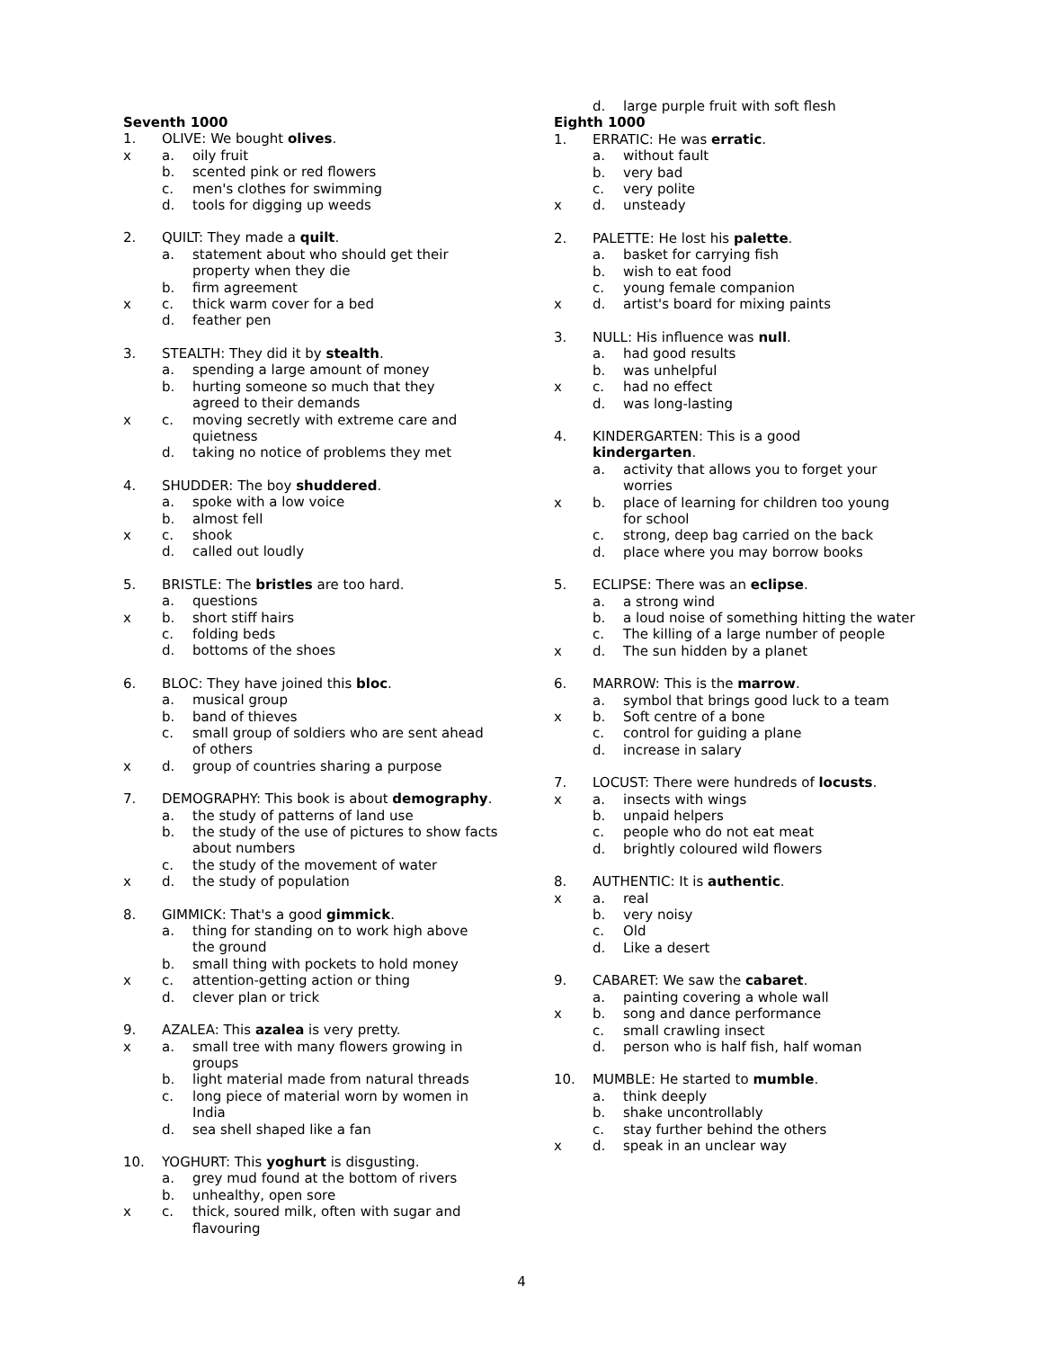Seventh 1000
1. OLIVE: We bought olives.
x a. oily fruit
b. scented pink or red flowers
c. men's clothes for swimming
d. tools for digging up weeds
2. QUILT: They made a quilt.
a. statement about who should get their
property when they die
b. firm agreement
x c. thick warm cover for a bed
d. feather pen
3. STEALTH: They did it by stealth.
a. spending a large amount of money
b. hurting someone so much that they
agreed to their demands
x c. moving secretly with extreme care and
quietness
d. taking no notice of problems they met
4. SHUDDER: The boy shuddered.
a. spoke with a low voice
b. almost fell
x c. shook
d. called out loudly
5. BRISTLE: The bristles are too hard.
a. questions
x b. short stiff hairs
c. folding beds
d. bottoms of the shoes
6. BLOC: They have joined this bloc.
a. musical group
b. band of thieves
c. small group of soldiers who are sent ahead
of others
x d. group of countries sharing a purpose
7. DEMOGRAPHY: This book is about demography.
a. the study of patterns of land use
b. the study of the use of pictures to show facts
about numbers
c. the study of the movement of water
x d. the study of population
8. GIMMICK: That's a good gimmick.
a. thing for standing on to work high above
the ground
b. small thing with pockets to hold money
x c. attention-getting action or thing
d. clever plan or trick
9. AZALEA: This azalea is very pretty.
x a. small tree with many flowers growing in
groups
b. light material made from natural threads
c. long piece of material worn by women in
India
d. sea shell shaped like a fan
10. YOGHURT: This yoghurt is disgusting.
a. grey mud found at the bottom of rivers
b. unhealthy, open sore
x c. thick, soured milk, often with sugar and
flavouring
d. large purple fruit with soft flesh
Eighth 1000
1. ERRATIC: He was erratic.
a. without fault
b. very bad
c. very polite
x d. unsteady
2. PALETTE: He lost his palette.
a. basket for carrying fish
b. wish to eat food
c. young female companion
x d. artist's board for mixing paints
3. NULL: His influence was null.
a. had good results
b. was unhelpful
x c. had no effect
d. was long-lasting
4. KINDERGARTEN: This is a good
kindergarten.
a. activity that allows you to forget your
worries
x b. place of learning for children too young
for school
c. strong, deep bag carried on the back
d. place where you may borrow books
5. ECLIPSE: There was an eclipse.
a. a strong wind
b. a loud noise of something hitting the water
c. The killing of a large number of people
x d. The sun hidden by a planet
6. MARROW: This is the marrow.
a. symbol that brings good luck to a team
x b. Soft centre of a bone
c. control for guiding a plane
d. increase in salary
7. LOCUST: There were hundreds of locusts.
x a. insects with wings
b. unpaid helpers
c. people who do not eat meat
d. brightly coloured wild flowers
8. AUTHENTIC: It is authentic.
x a. real
b. very noisy
c. Old
d. Like a desert
9. CABARET: We saw the cabaret.
a. painting covering a whole wall
x b. song and dance performance
c. small crawling insect
d. person who is half fish, half woman
10. MUMBLE: He started to mumble.
a. think deeply
b. shake uncontrollably
c. stay further behind the others
x d. speak in an unclear way
4